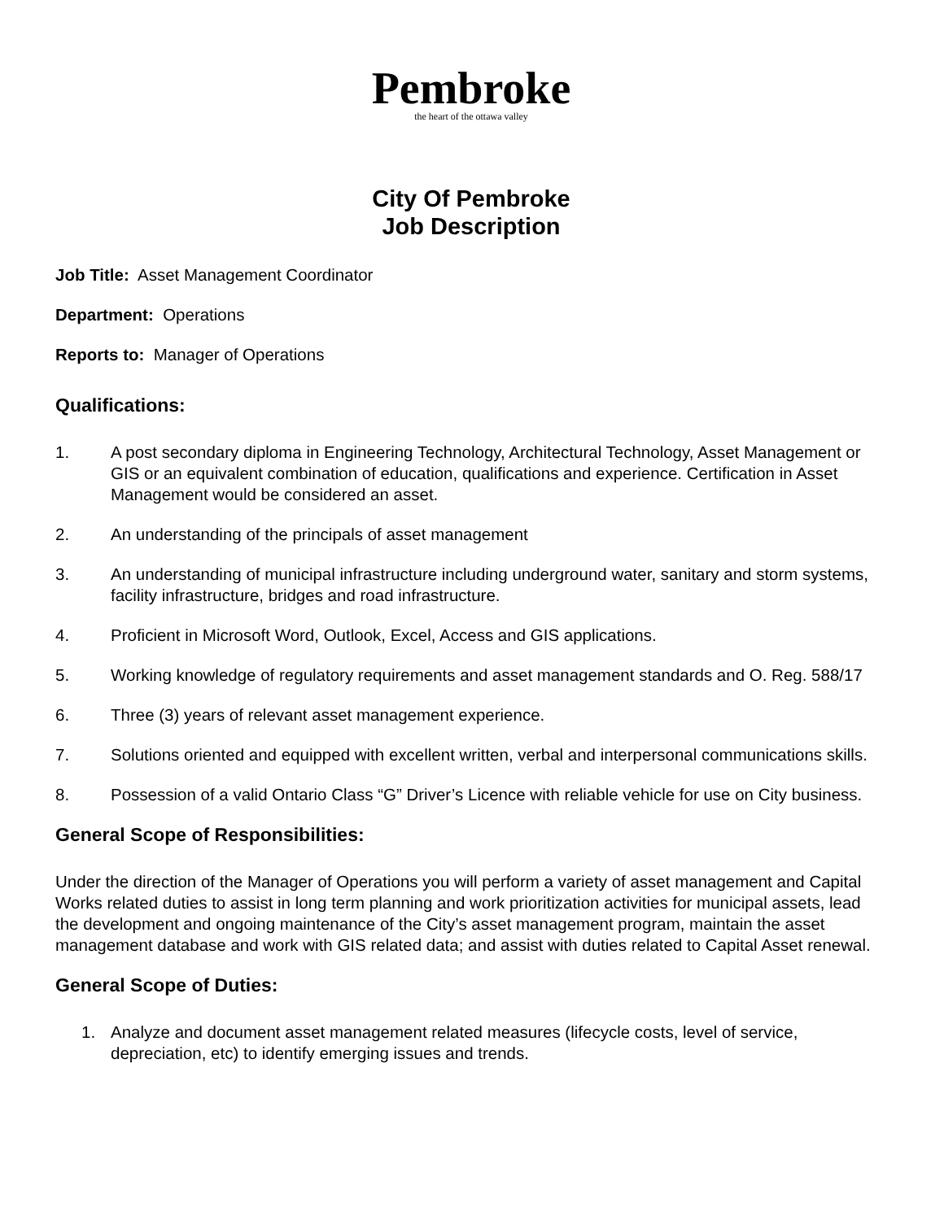Pembroke
the heart of the ottawa valley
City Of Pembroke
Job Description
Job Title: Asset Management Coordinator
Department: Operations
Reports to: Manager of Operations
Qualifications:
1. A post secondary diploma in Engineering Technology, Architectural Technology, Asset Management or GIS or an equivalent combination of education, qualifications and experience. Certification in Asset Management would be considered an asset.
2. An understanding of the principals of asset management
3. An understanding of municipal infrastructure including underground water, sanitary and storm systems, facility infrastructure, bridges and road infrastructure.
4. Proficient in Microsoft Word, Outlook, Excel, Access and GIS applications.
5. Working knowledge of regulatory requirements and asset management standards and O. Reg. 588/17
6. Three (3) years of relevant asset management experience.
7. Solutions oriented and equipped with excellent written, verbal and interpersonal communications skills.
8. Possession of a valid Ontario Class “G” Driver’s Licence with reliable vehicle for use on City business.
General Scope of Responsibilities:
Under the direction of the Manager of Operations you will perform a variety of asset management and Capital Works related duties to assist in long term planning and work prioritization activities for municipal assets, lead the development and ongoing maintenance of the City’s asset management program, maintain the asset management database and work with GIS related data; and assist with duties related to Capital Asset renewal.
General Scope of Duties:
1. Analyze and document asset management related measures (lifecycle costs, level of service, depreciation, etc) to identify emerging issues and trends.